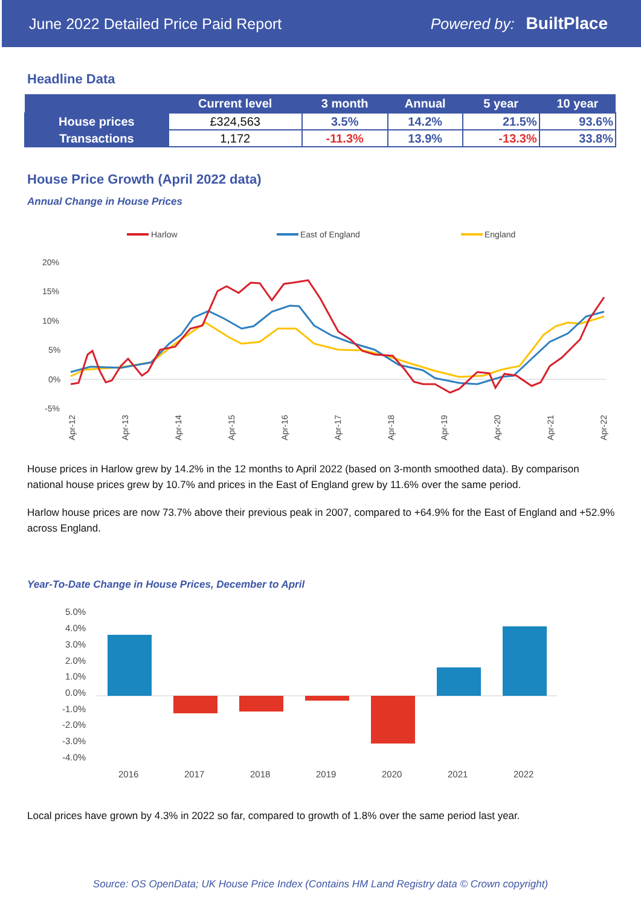June 2022 Detailed Price Paid Report Powered by: BuiltPlace
Headline Data
| | Current level | 3 month | Annual | 5 year | 10 year |
| --- | --- | --- | --- | --- | --- |
| House prices | £324,563 | 3.5% | 14.2% | 21.5% | 93.6% |
| Transactions | 1,172 | -11.3% | 13.9% | -13.3% | 33.8% |
House Price Growth (April 2022 data)
Annual Change in House Prices
Harlow
East of England
England
20%
15%
10%
5%
0%
-5%
Apr-12
Apr-13
Apr-14
Apr-15
Apr-16
Apr-17
Apr-18
Apr-19
Apr-20
Apr-21
Apr-22
House prices in Harlow grew by 14.2% in the 12 months to April 2022 (based on 3-month smoothed data). By comparison national house prices grew by 10.7% and prices in the East of England grew by 11.6% over the same period.
Harlow house prices are now 73.7% above their previous peak in 2007, compared to +64.9% for the East of England and +52.9% across England.
Year-To-Date Change in House Prices, December to April
5.0%
4.0%
3.0%
2.0%
1.0%
0.0%
-1.0%
-2.0%
-3.0%
-4.0%
2016
2017
2018
2019
2020
2021
2022
Local prices have grown by 4.3% in 2022 so far, compared to growth of 1.8% over the same period last year.
Source: OS OpenData; UK House Price Index (Contains HM Land Registry data © Crown copyright)